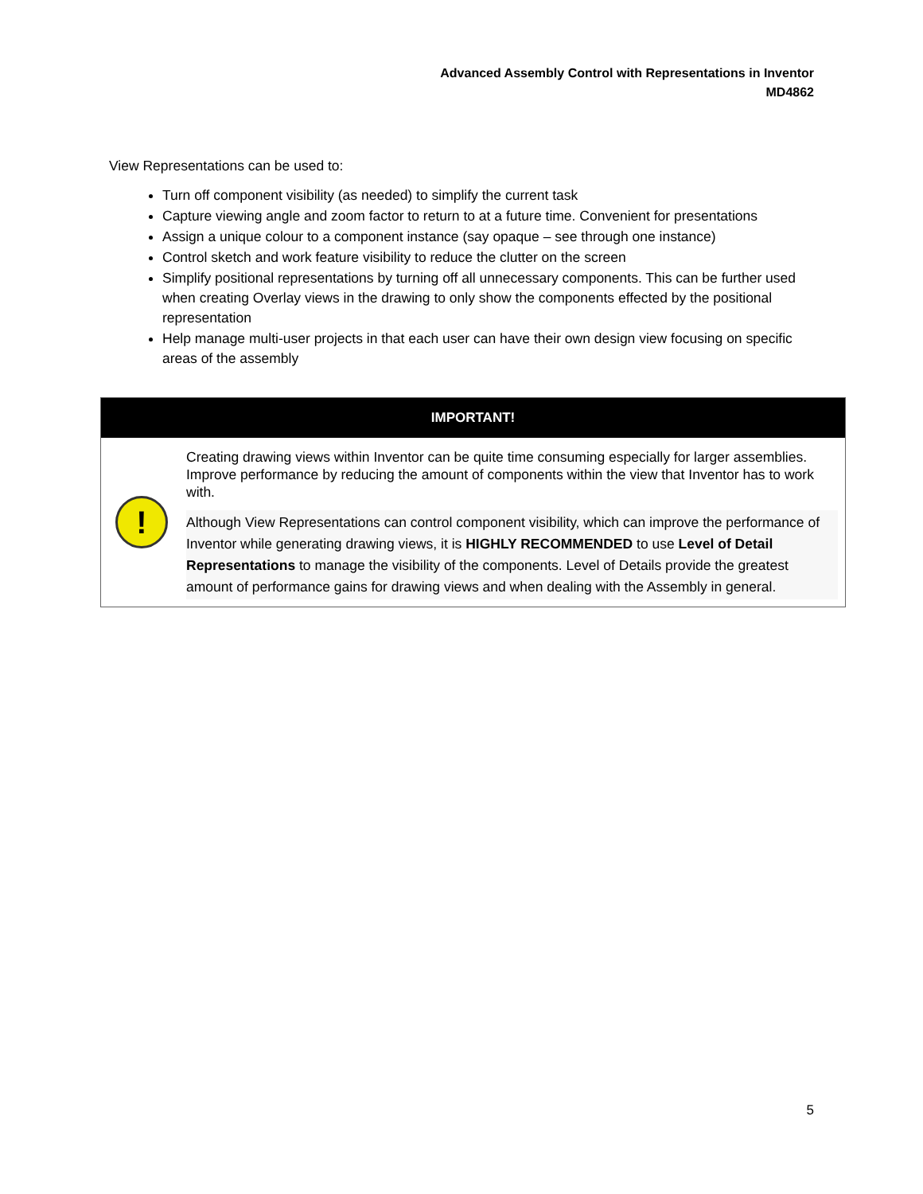Advanced Assembly Control with Representations in Inventor
MD4862
View Representations can be used to:
Turn off component visibility (as needed) to simplify the current task
Capture viewing angle and zoom factor to return to at a future time. Convenient for presentations
Assign a unique colour to a component instance (say opaque – see through one instance)
Control sketch and work feature visibility to reduce the clutter on the screen
Simplify positional representations by turning off all unnecessary components. This can be further used when creating Overlay views in the drawing to only show the components effected by the positional representation
Help manage multi-user projects in that each user can have their own design view focusing on specific areas of the assembly
| IMPORTANT! | |
| --- | --- |
| ! | Creating drawing views within Inventor can be quite time consuming especially for larger assemblies. Improve performance by reducing the amount of components within the view that Inventor has to work with. Although View Representations can control component visibility, which can improve the performance of Inventor while generating drawing views, it is HIGHLY RECOMMENDED to use Level of Detail Representations to manage the visibility of the components. Level of Details provide the greatest amount of performance gains for drawing views and when dealing with the Assembly in general. |
5